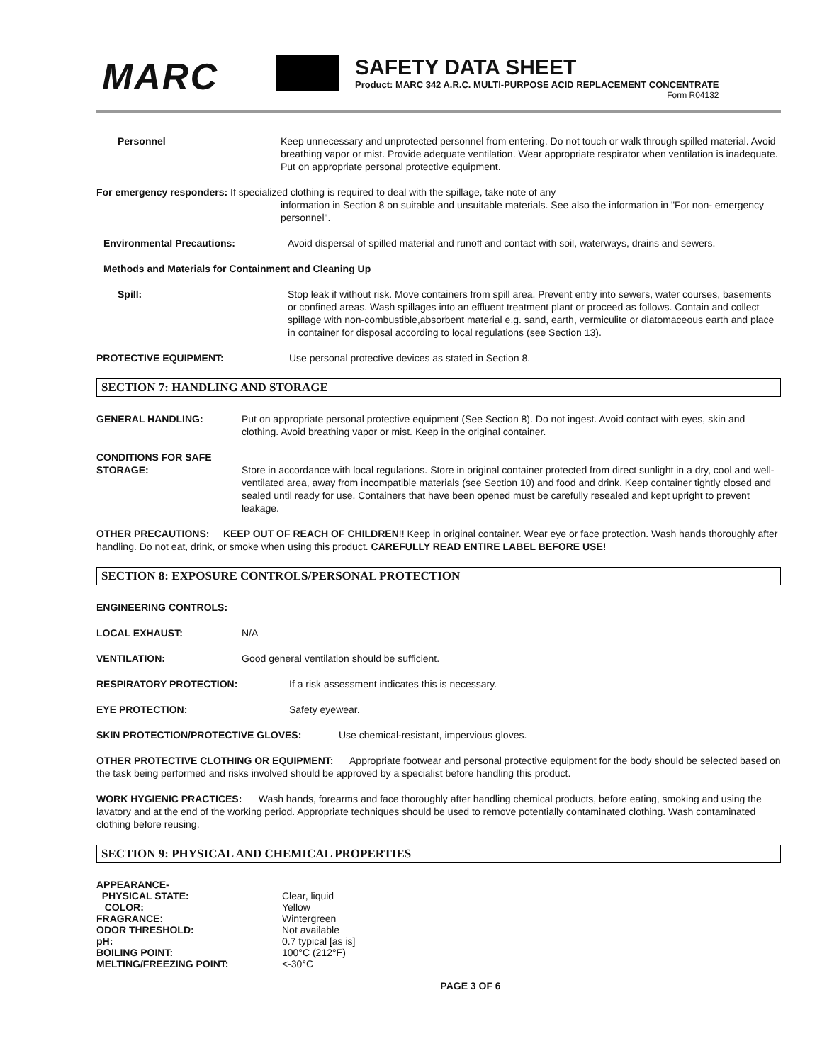MARC
SAFETY DATA SHEET
Product: MARC 342 A.R.C. MULTI-PURPOSE ACID REPLACEMENT CONCENTRATE
Form R04132
Personnel Keep unnecessary and unprotected personnel from entering. Do not touch or walk through spilled material. Avoid breathing vapor or mist. Provide adequate ventilation. Wear appropriate respirator when ventilation is inadequate. Put on appropriate personal protective equipment.
For emergency responders: If specialized clothing is required to deal with the spillage, take note of any
information in Section 8 on suitable and unsuitable materials. See also the information in "For non- emergency personnel".
Environmental Precautions: Avoid dispersal of spilled material and runoff and contact with soil, waterways, drains and sewers.
Methods and Materials for Containment and Cleaning Up
Spill: Stop leak if without risk. Move containers from spill area. Prevent entry into sewers, water courses, basements or confined areas. Wash spillages into an effluent treatment plant or proceed as follows. Contain and collect spillage with non-combustible,absorbent material e.g. sand, earth, vermiculite or diatomaceous earth and place in container for disposal according to local regulations (see Section 13).
PROTECTIVE EQUIPMENT: Use personal protective devices as stated in Section 8.
SECTION 7: HANDLING AND STORAGE
GENERAL HANDLING: Put on appropriate personal protective equipment (See Section 8). Do not ingest. Avoid contact with eyes, skin and clothing. Avoid breathing vapor or mist. Keep in the original container.
CONDITIONS FOR SAFE
STORAGE:
Store in accordance with local regulations. Store in original container protected from direct sunlight in a dry, cool and well-ventilated area, away from incompatible materials (see Section 10) and food and drink. Keep container tightly closed and sealed until ready for use. Containers that have been opened must be carefully resealed and kept upright to prevent leakage.
OTHER PRECAUTIONS: KEEP OUT OF REACH OF CHILDREN!! Keep in original container. Wear eye or face protection. Wash hands thoroughly after handling. Do not eat, drink, or smoke when using this product. CAREFULLY READ ENTIRE LABEL BEFORE USE!
SECTION 8: EXPOSURE CONTROLS/PERSONAL PROTECTION
ENGINEERING CONTROLS:
LOCAL EXHAUST: N/A
VENTILATION: Good general ventilation should be sufficient.
RESPIRATORY PROTECTION: If a risk assessment indicates this is necessary.
EYE PROTECTION: Safety eyewear.
SKIN PROTECTION/PROTECTIVE GLOVES: Use chemical-resistant, impervious gloves.
OTHER PROTECTIVE CLOTHING OR EQUIPMENT: Appropriate footwear and personal protective equipment for the body should be selected based on the task being performed and risks involved should be approved by a specialist before handling this product.
WORK HYGIENIC PRACTICES: Wash hands, forearms and face thoroughly after handling chemical products, before eating, smoking and using the lavatory and at the end of the working period. Appropriate techniques should be used to remove potentially contaminated clothing. Wash contaminated clothing before reusing.
SECTION 9: PHYSICAL AND CHEMICAL PROPERTIES
APPEARANCE- PHYSICAL STATE: Clear, liquid COLOR: Yellow FRAGRANCE: Wintergreen ODOR THRESHOLD: Not available pH: 0.7 typical [as is] BOILING POINT: 100°C (212°F) MELTING/FREEZING POINT: <-30°C
PAGE 3 OF 6